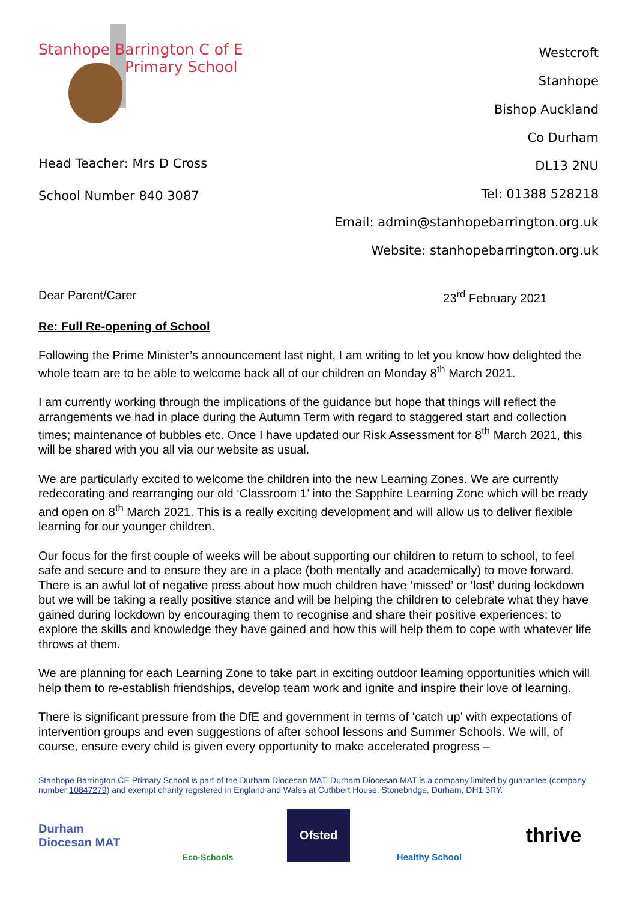Stanhope Barrington C of E
Primary School
Head Teacher: Mrs D Cross
School Number 840 3087
Westcroft
Stanhope
Bishop Auckland
Co Durham
DL13 2NU
Tel: 01388 528218
Email: admin@stanhopebarrington.org.uk
Website: stanhopebarrington.org.uk
Dear Parent/Carer 23<sup>rd</sup> February 2021
Re: Full Re-opening of School
Following the Prime Minister’s announcement last night, I am writing to let you know how delighted the whole team are to be able to welcome back all of our children on Monday 8<sup>th</sup> March 2021.
I am currently working through the implications of the guidance but hope that things will reflect the arrangements we had in place during the Autumn Term with regard to staggered start and collection times; maintenance of bubbles etc. Once I have updated our Risk Assessment for 8<sup>th</sup> March 2021, this will be shared with you all via our website as usual.
We are particularly excited to welcome the children into the new Learning Zones. We are currently redecorating and rearranging our old ‘Classroom 1’ into the Sapphire Learning Zone which will be ready and open on 8<sup>th</sup> March 2021. This is a really exciting development and will allow us to deliver flexible learning for our younger children.
Our focus for the first couple of weeks will be about supporting our children to return to school, to feel safe and secure and to ensure they are in a place (both mentally and academically) to move forward. There is an awful lot of negative press about how much children have ‘missed’ or ‘lost’ during lockdown but we will be taking a really positive stance and will be helping the children to celebrate what they have gained during lockdown by encouraging them to recognise and share their positive experiences; to explore the skills and knowledge they have gained and how this will help them to cope with whatever life throws at them.
We are planning for each Learning Zone to take part in exciting outdoor learning opportunities which will help them to re-establish friendships, develop team work and ignite and inspire their love of learning.
There is significant pressure from the DfE and government in terms of ‘catch up’ with expectations of intervention groups and even suggestions of after school lessons and Summer Schools. We will, of course, ensure every child is given every opportunity to make accelerated progress –
Stanhope Barrington CE Primary School is part of the Durham Diocesan MAT. Durham Diocesan MAT is a company limited by guarantee (company number 10847279) and exempt charity registered in England and Wales at Cuthbert House, Stonebridge, Durham, DH1 3RY.
Durham Diocesan MAT
Eco-Schools
Ofsted
Healthy School
thrive